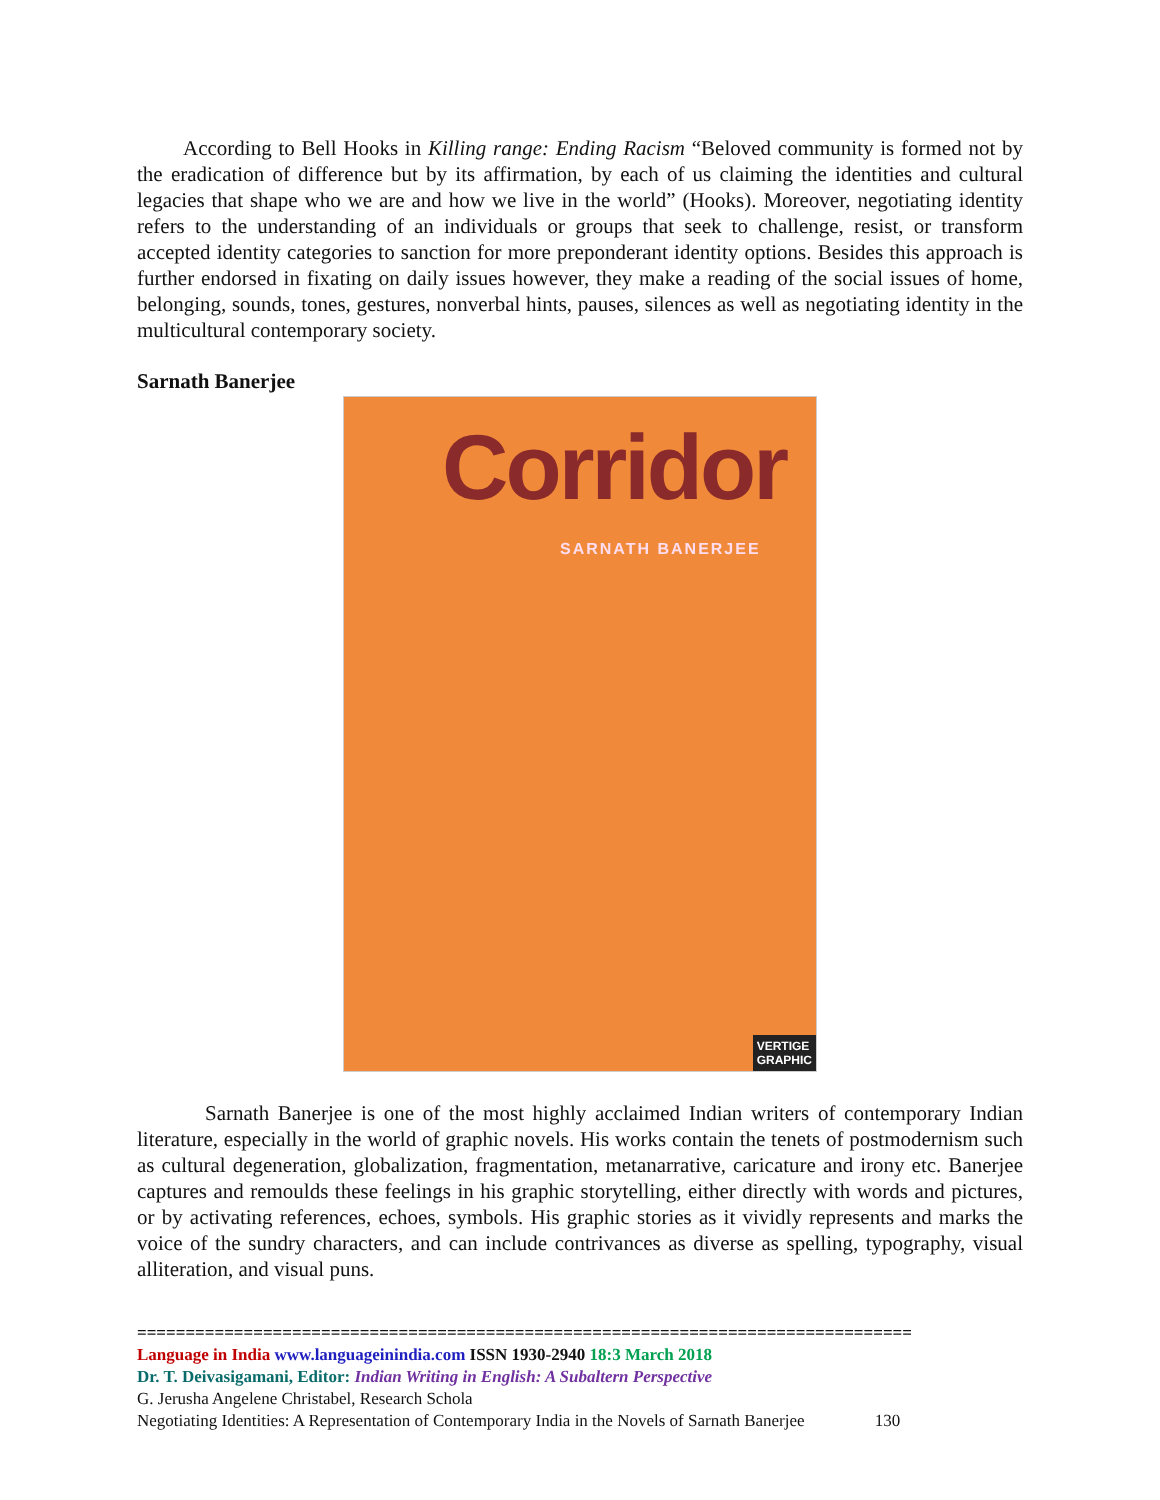According to Bell Hooks in Killing range: Ending Racism “Beloved community is formed not by the eradication of difference but by its affirmation, by each of us claiming the identities and cultural legacies that shape who we are and how we live in the world” (Hooks). Moreover, negotiating identity refers to the understanding of an individuals or groups that seek to challenge, resist, or transform accepted identity categories to sanction for more preponderant identity options. Besides this approach is further endorsed in fixating on daily issues however, they make a reading of the social issues of home, belonging, sounds, tones, gestures, nonverbal hints, pauses, silences as well as negotiating identity in the multicultural contemporary society.
Sarnath Banerjee
Corridor
SARNATH BANERJEE
VERTIGE
GRAPHIC
Sarnath Banerjee is one of the most highly acclaimed Indian writers of contemporary Indian literature, especially in the world of graphic novels. His works contain the tenets of postmodernism such as cultural degeneration, globalization, fragmentation, metanarrative, caricature and irony etc. Banerjee captures and remoulds these feelings in his graphic storytelling, either directly with words and pictures, or by activating references, echoes, symbols. His graphic stories as it vividly represents and marks the voice of the sundry characters, and can include contrivances as diverse as spelling, typography, visual alliteration, and visual puns.
================================================================================
Language in India www.languageinindia.com ISSN 1930-2940 18:3 March 2018
Dr. T. Deivasigamani, Editor: Indian Writing in English: A Subaltern Perspective
G. Jerusha Angelene Christabel, Research Schola
Negotiating Identities: A Representation of Contemporary India in the Novels of Sarnath Banerjee 130